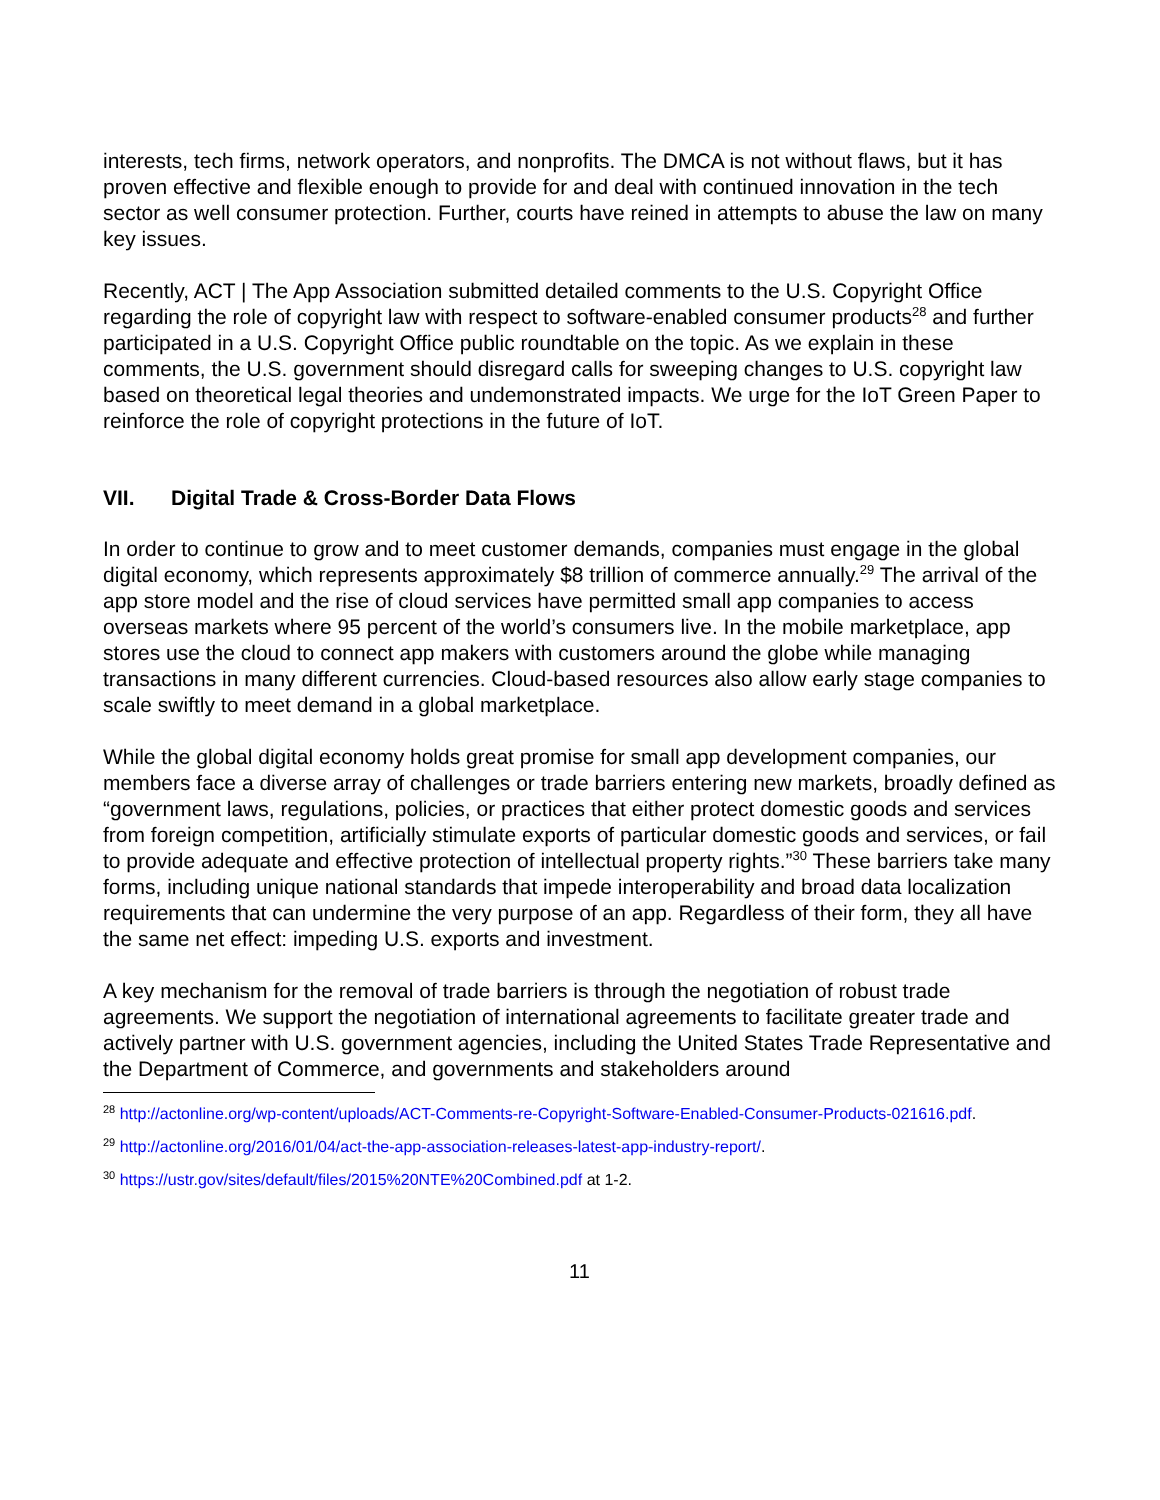interests, tech firms, network operators, and nonprofits. The DMCA is not without flaws, but it has proven effective and flexible enough to provide for and deal with continued innovation in the tech sector as well consumer protection. Further, courts have reined in attempts to abuse the law on many key issues.
Recently, ACT | The App Association submitted detailed comments to the U.S. Copyright Office regarding the role of copyright law with respect to software-enabled consumer products<sup>28</sup> and further participated in a U.S. Copyright Office public roundtable on the topic. As we explain in these comments, the U.S. government should disregard calls for sweeping changes to U.S. copyright law based on theoretical legal theories and undemonstrated impacts. We urge for the IoT Green Paper to reinforce the role of copyright protections in the future of IoT.
VII. Digital Trade & Cross-Border Data Flows
In order to continue to grow and to meet customer demands, companies must engage in the global digital economy, which represents approximately $8 trillion of commerce annually.<sup>29</sup> The arrival of the app store model and the rise of cloud services have permitted small app companies to access overseas markets where 95 percent of the world’s consumers live. In the mobile marketplace, app stores use the cloud to connect app makers with customers around the globe while managing transactions in many different currencies. Cloud-based resources also allow early stage companies to scale swiftly to meet demand in a global marketplace.
While the global digital economy holds great promise for small app development companies, our members face a diverse array of challenges or trade barriers entering new markets, broadly defined as “government laws, regulations, policies, or practices that either protect domestic goods and services from foreign competition, artificially stimulate exports of particular domestic goods and services, or fail to provide adequate and effective protection of intellectual property rights.”<sup>30</sup> These barriers take many forms, including unique national standards that impede interoperability and broad data localization requirements that can undermine the very purpose of an app. Regardless of their form, they all have the same net effect: impeding U.S. exports and investment.
A key mechanism for the removal of trade barriers is through the negotiation of robust trade agreements. We support the negotiation of international agreements to facilitate greater trade and actively partner with U.S. government agencies, including the United States Trade Representative and the Department of Commerce, and governments and stakeholders around
<sup>28</sup> http://actonline.org/wp-content/uploads/ACT-Comments-re-Copyright-Software-Enabled-Consumer-Products-021616.pdf.
<sup>29</sup> http://actonline.org/2016/01/04/act-the-app-association-releases-latest-app-industry-report/.
<sup>30</sup> https://ustr.gov/sites/default/files/2015%20NTE%20Combined.pdf at 1-2.
11